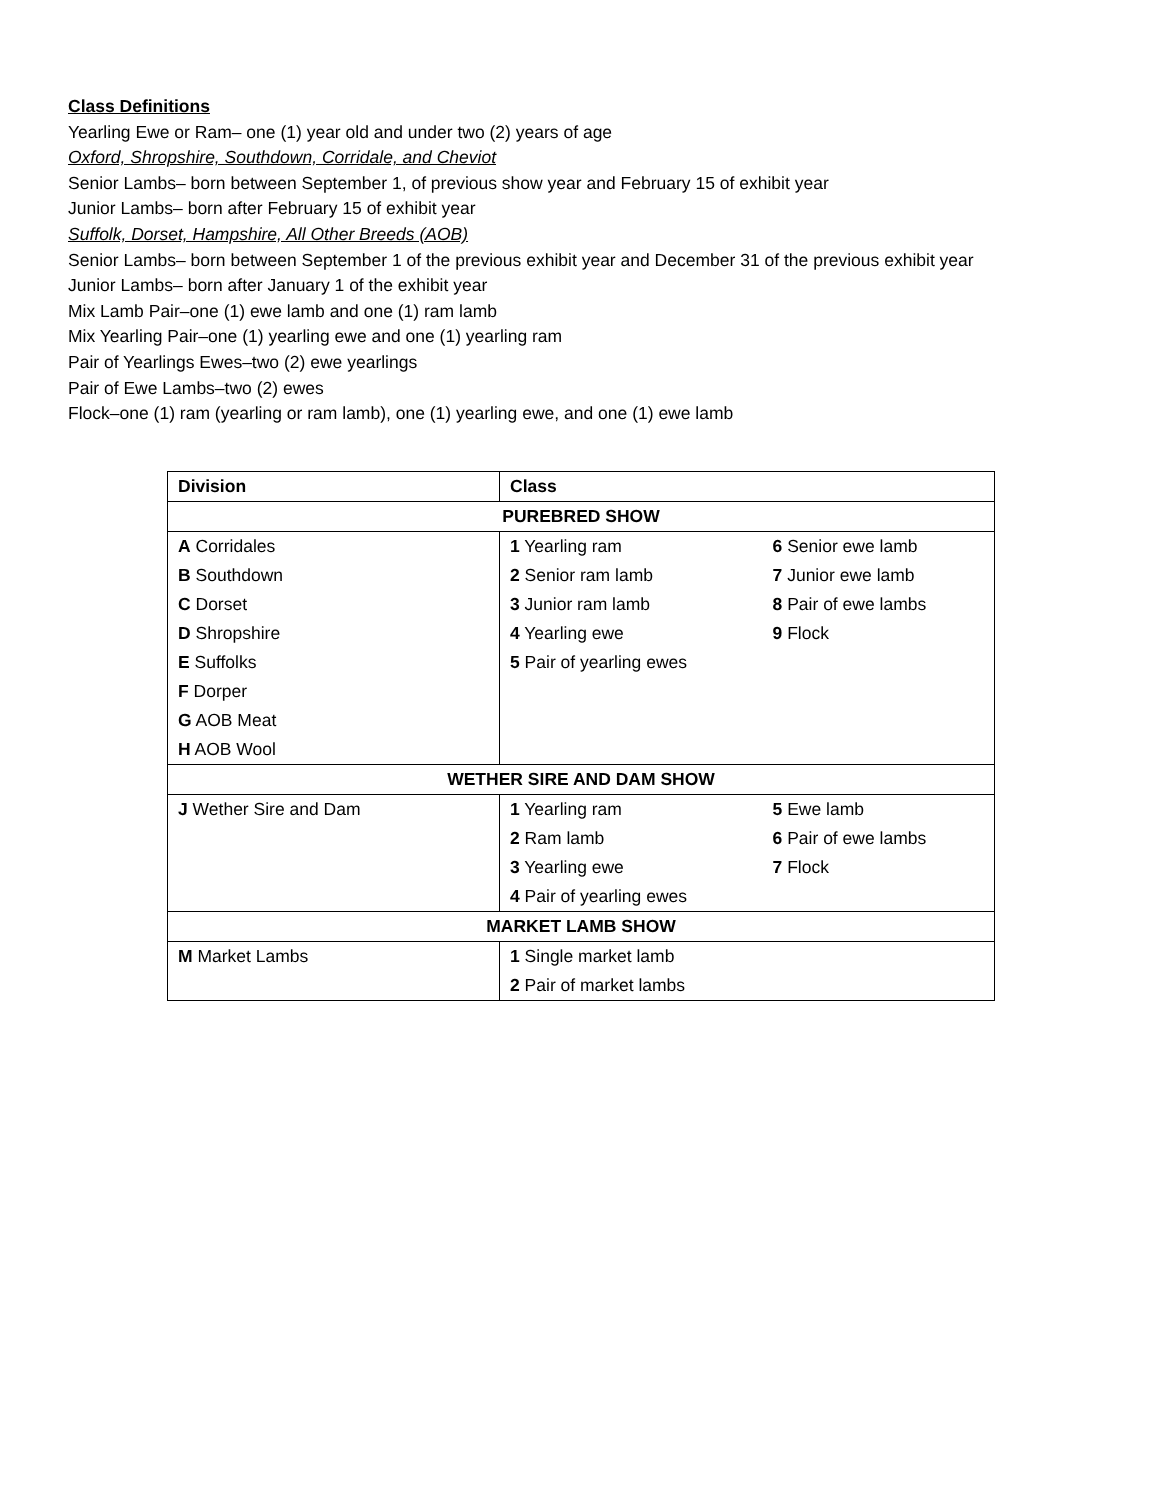Class Definitions
Yearling Ewe or Ram– one (1) year old and under two (2) years of age
Oxford, Shropshire, Southdown, Corridale, and Cheviot
Senior Lambs– born between September 1, of previous show year and February 15 of exhibit year
Junior Lambs– born after February 15 of exhibit year
Suffolk, Dorset, Hampshire, All Other Breeds (AOB)
Senior Lambs– born between September 1 of the previous exhibit year and December 31 of the previous exhibit year
Junior Lambs– born after January 1 of the exhibit year
Mix Lamb Pair–one (1) ewe lamb and one (1) ram lamb
Mix Yearling Pair–one (1) yearling ewe and one (1) yearling ram
Pair of Yearlings Ewes–two (2) ewe yearlings
Pair of Ewe Lambs–two (2) ewes
Flock–one (1) ram (yearling or ram lamb), one (1) yearling ewe, and one (1) ewe lamb
| Division | Class | |
| --- | --- | --- |
| PUREBRED SHOW | | |
| A Corridales | 1 Yearling ram | 6 Senior ewe lamb |
| B Southdown | 2 Senior ram lamb | 7 Junior ewe lamb |
| C Dorset | 3 Junior ram lamb | 8 Pair of ewe lambs |
| D Shropshire | 4 Yearling ewe | 9 Flock |
| E Suffolks | 5 Pair of yearling ewes | |
| F Dorper | | |
| G AOB Meat | | |
| H AOB Wool | | |
| WETHER SIRE AND DAM SHOW | | |
| J Wether Sire and Dam | 1 Yearling ram | 5 Ewe lamb |
| | 2 Ram lamb | 6 Pair of ewe lambs |
| | 3 Yearling ewe | 7 Flock |
| | 4 Pair of yearling ewes | |
| MARKET LAMB SHOW | | |
| M Market Lambs | 1 Single market lamb | |
| | 2 Pair of market lambs | |